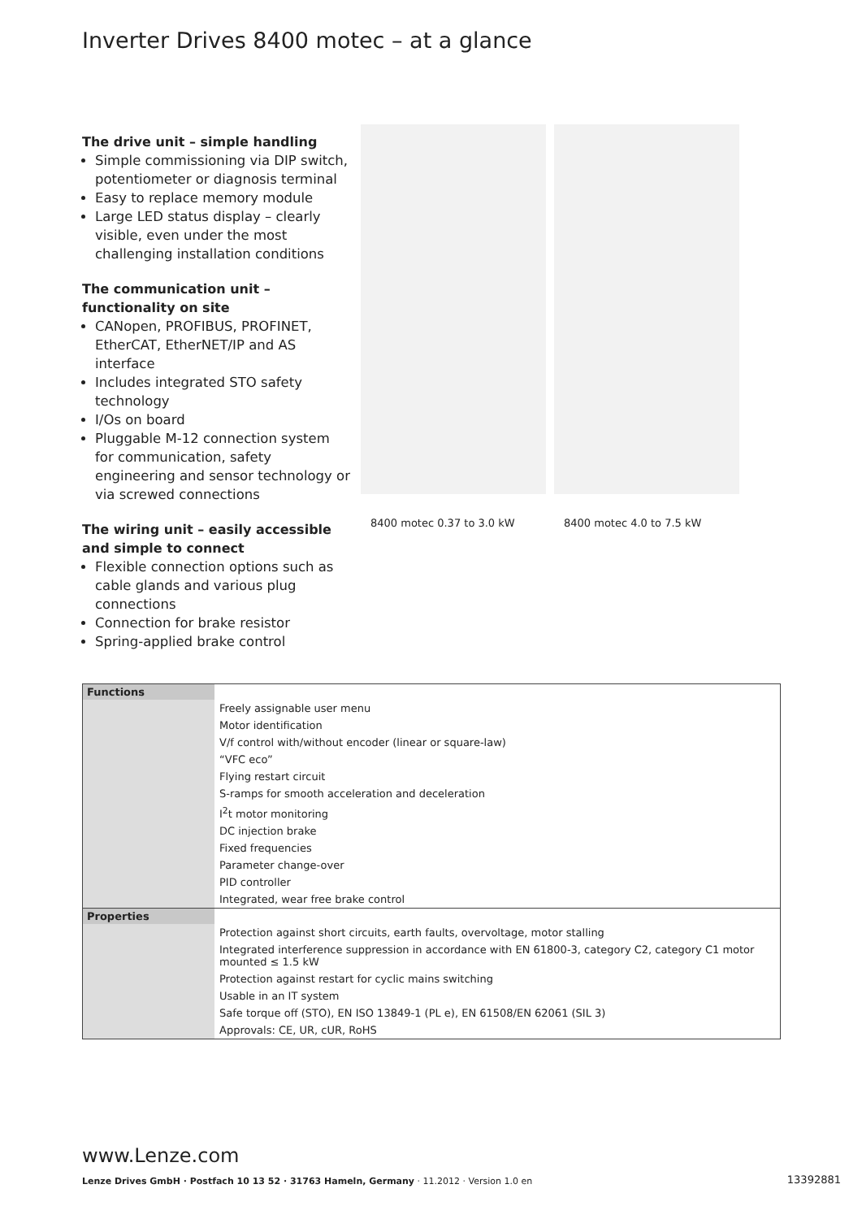Inverter Drives 8400 motec – at a glance
The drive unit – simple handling
Simple commissioning via DIP switch, potentiometer or diagnosis terminal
Easy to replace memory module
Large LED status display – clearly visible, even under the most challenging installation conditions
The communication unit – functionality on site
CANopen, PROFIBUS, PROFINET, EtherCAT, EtherNET/IP and AS interface
Includes integrated STO safety technology
I/Os on board
Pluggable M-12 connection system for communication, safety engineering and sensor technology or via screwed connections
The wiring unit – easily accessible and simple to connect
Flexible connection options such as cable glands and various plug connections
Connection for brake resistor
Spring-applied brake control
8400 motec 0.37 to 3.0 kW
8400 motec 4.0 to 7.5 kW
| Functions | |
| | Freely assignable user menu |
| | Motor identification |
| | V/f control with/without encoder (linear or square-law) |
| | “VFC eco” |
| | Flying restart circuit |
| | S-ramps for smooth acceleration and deceleration |
| | I<sup>2</sup>t motor monitoring |
| | DC injection brake |
| | Fixed frequencies |
| | Parameter change-over |
| | PID controller |
| | Integrated, wear free brake control |
| Properties | |
| | Protection against short circuits, earth faults, overvoltage, motor stalling |
| | Integrated interference suppression in accordance with EN 61800-3, category C2, category C1 motor mounted ≤ 1.5 kW |
| | Protection against restart for cyclic mains switching |
| | Usable in an IT system |
| | Safe torque off (STO), EN ISO 13849-1 (PL e), EN 61508/EN 62061 (SIL 3) |
| | Approvals: CE, UR, cUR, RoHS |
www.Lenze.com
Lenze Drives GmbH · Postfach 10 13 52 · 31763 Hameln, Germany · 11.2012 · Version 1.0 en
13392881